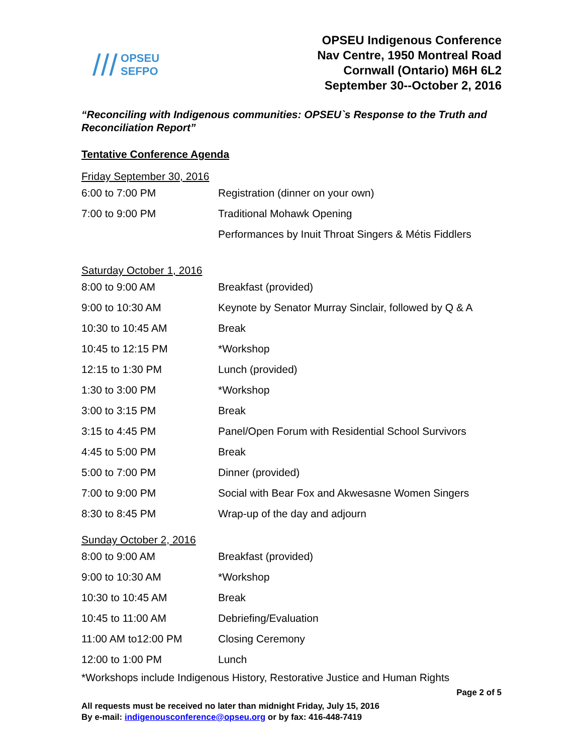/// OPSEU
SEFPO
OPSEU Indigenous Conference
Nav Centre, 1950 Montreal Road
Cornwall (Ontario) M6H 6L2
September 30--October 2, 2016
“Reconciling with Indigenous communities: OPSEU`s Response to the Truth and Reconciliation Report”
Tentative Conference Agenda
Friday September 30, 2016
| 6:00 to 7:00 PM | Registration (dinner on your own) |
| 7:00 to 9:00 PM | Traditional Mohawk Opening |
| | Performances by Inuit Throat Singers & Métis Fiddlers |
Saturday October 1, 2016
| 8:00 to 9:00 AM | Breakfast (provided) |
| 9:00 to 10:30 AM | Keynote by Senator Murray Sinclair, followed by Q & A |
| 10:30 to 10:45 AM | Break |
| 10:45 to 12:15 PM | *Workshop |
| 12:15 to 1:30 PM | Lunch (provided) |
| 1:30 to 3:00 PM | *Workshop |
| 3:00 to 3:15 PM | Break |
| 3:15 to 4:45 PM | Panel/Open Forum with Residential School Survivors |
| 4:45 to 5:00 PM | Break |
| 5:00 to 7:00 PM | Dinner (provided) |
| 7:00 to 9:00 PM | Social with Bear Fox and Akwesasne Women Singers |
| 8:30 to 8:45 PM | Wrap-up of the day and adjourn |
Sunday October 2, 2016
| 8:00 to 9:00 AM | Breakfast (provided) |
| 9:00 to 10:30 AM | *Workshop |
| 10:30 to 10:45 AM | Break |
| 10:45 to 11:00 AM | Debriefing/Evaluation |
| 11:00 AM to12:00 PM | Closing Ceremony |
| 12:00 to 1:00 PM | Lunch |
*Workshops include Indigenous History, Restorative Justice and Human Rights
Page 2 of 5
All requests must be received no later than midnight Friday, July 15, 2016
By e-mail: indigenousconference@opseu.org or by fax: 416-448-7419